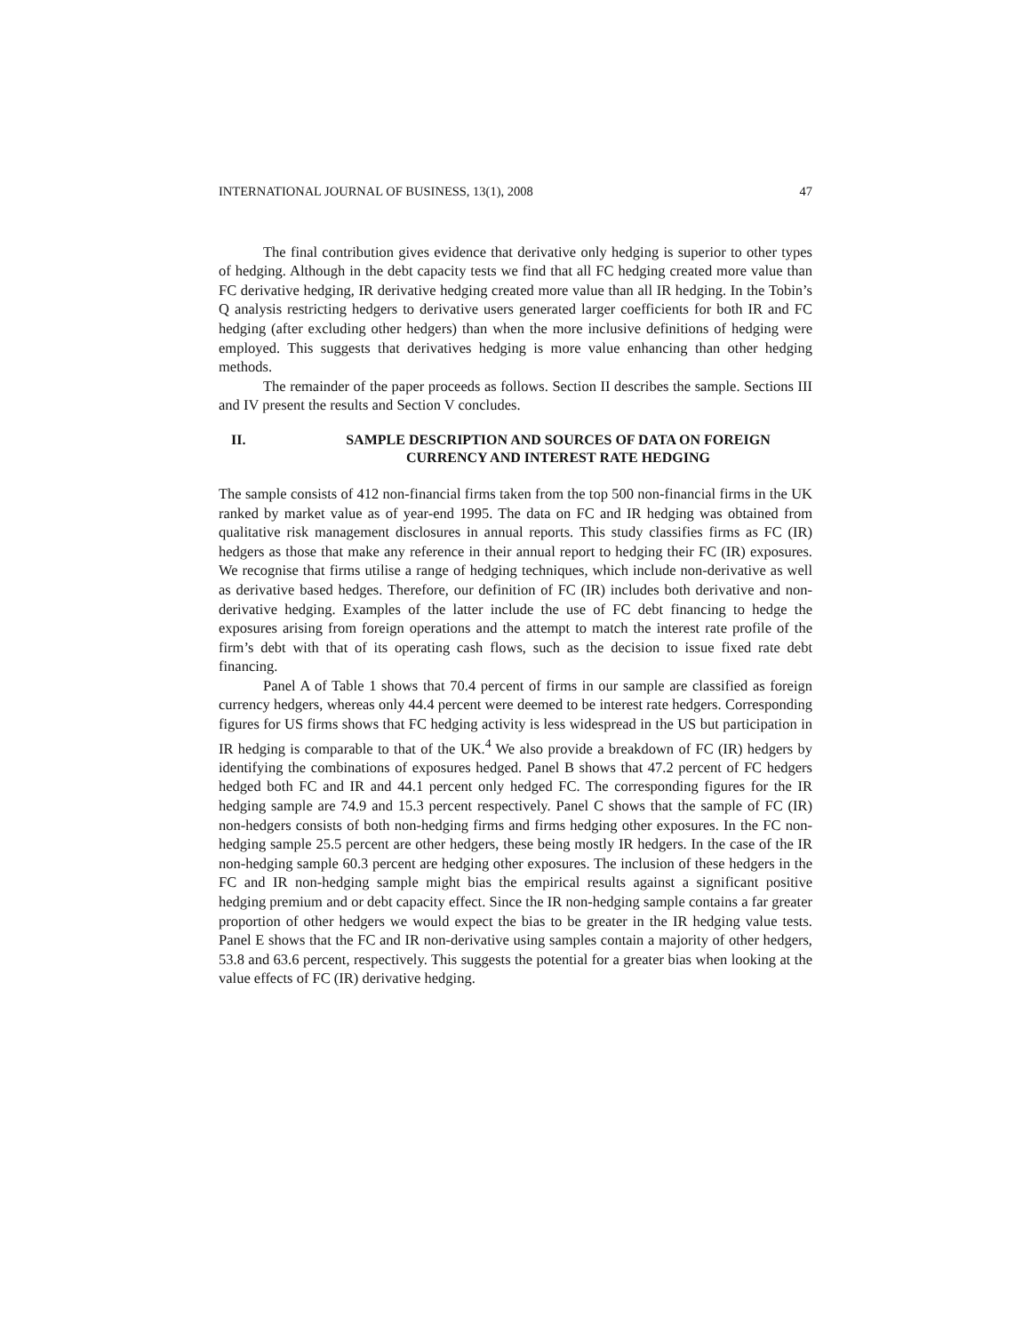INTERNATIONAL JOURNAL OF BUSINESS, 13(1), 2008 47
The final contribution gives evidence that derivative only hedging is superior to other types of hedging. Although in the debt capacity tests we find that all FC hedging created more value than FC derivative hedging, IR derivative hedging created more value than all IR hedging. In the Tobin’s Q analysis restricting hedgers to derivative users generated larger coefficients for both IR and FC hedging (after excluding other hedgers) than when the more inclusive definitions of hedging were employed. This suggests that derivatives hedging is more value enhancing than other hedging methods.
The remainder of the paper proceeds as follows. Section II describes the sample. Sections III and IV present the results and Section V concludes.
II. SAMPLE DESCRIPTION AND SOURCES OF DATA ON FOREIGN CURRENCY AND INTEREST RATE HEDGING
The sample consists of 412 non-financial firms taken from the top 500 non-financial firms in the UK ranked by market value as of year-end 1995. The data on FC and IR hedging was obtained from qualitative risk management disclosures in annual reports. This study classifies firms as FC (IR) hedgers as those that make any reference in their annual report to hedging their FC (IR) exposures. We recognise that firms utilise a range of hedging techniques, which include non-derivative as well as derivative based hedges. Therefore, our definition of FC (IR) includes both derivative and non-derivative hedging. Examples of the latter include the use of FC debt financing to hedge the exposures arising from foreign operations and the attempt to match the interest rate profile of the firm’s debt with that of its operating cash flows, such as the decision to issue fixed rate debt financing.
Panel A of Table 1 shows that 70.4 percent of firms in our sample are classified as foreign currency hedgers, whereas only 44.4 percent were deemed to be interest rate hedgers. Corresponding figures for US firms shows that FC hedging activity is less widespread in the US but participation in IR hedging is comparable to that of the UK.<sup>4</sup> We also provide a breakdown of FC (IR) hedgers by identifying the combinations of exposures hedged. Panel B shows that 47.2 percent of FC hedgers hedged both FC and IR and 44.1 percent only hedged FC. The corresponding figures for the IR hedging sample are 74.9 and 15.3 percent respectively. Panel C shows that the sample of FC (IR) non-hedgers consists of both non-hedging firms and firms hedging other exposures. In the FC non-hedging sample 25.5 percent are other hedgers, these being mostly IR hedgers. In the case of the IR non-hedging sample 60.3 percent are hedging other exposures. The inclusion of these hedgers in the FC and IR non-hedging sample might bias the empirical results against a significant positive hedging premium and or debt capacity effect. Since the IR non-hedging sample contains a far greater proportion of other hedgers we would expect the bias to be greater in the IR hedging value tests. Panel E shows that the FC and IR non-derivative using samples contain a majority of other hedgers, 53.8 and 63.6 percent, respectively. This suggests the potential for a greater bias when looking at the value effects of FC (IR) derivative hedging.